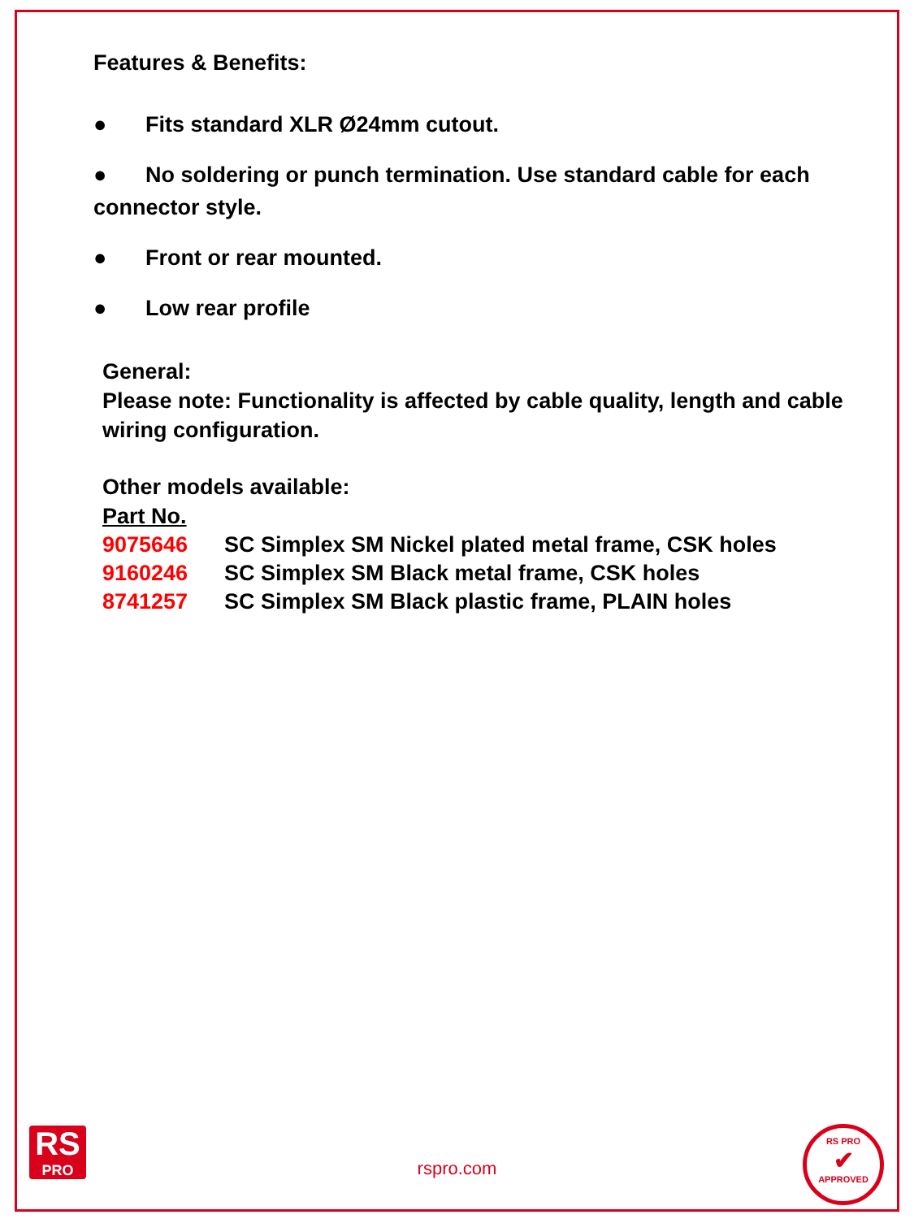Features & Benefits:
● Fits standard XLR Ø24mm cutout.
● No soldering or punch termination. Use standard cable for each connector style.
● Front or rear mounted.
● Low rear profile
General:
Please note: Functionality is affected by cable quality, length and cable wiring configuration.
Other models available:
Part No.
| 9075646 | SC Simplex SM Nickel plated metal frame, CSK holes |
| 9160246 | SC Simplex SM Black metal frame, CSK holes |
| 8741257 | SC Simplex SM Black plastic frame, PLAIN holes |
RS
PRO
rspro.com
RS PRO
✔
APPROVED